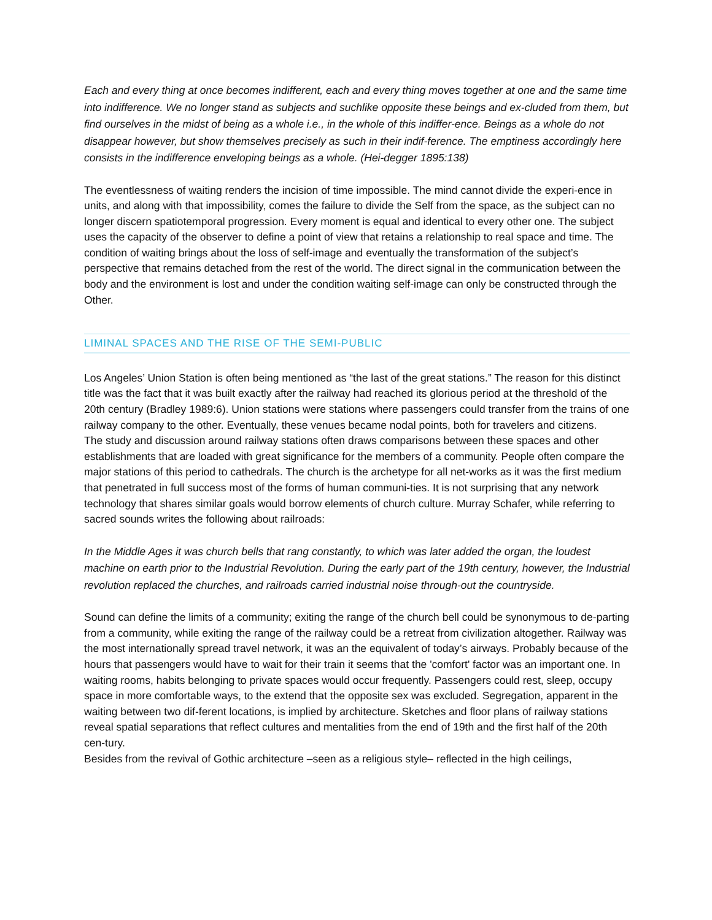Each and every thing at once becomes indifferent, each and every thing moves together at one and the same time into indifference. We no longer stand as subjects and suchlike opposite these beings and ex-cluded from them, but find ourselves in the midst of being as a whole i.e., in the whole of this indiffer-ence. Beings as a whole do not disappear however, but show themselves precisely as such in their indif-ference. The emptiness accordingly here consists in the indifference enveloping beings as a whole. (Hei-degger 1895:138)
The eventlessness of waiting renders the incision of time impossible. The mind cannot divide the experi-ence in units, and along with that impossibility, comes the failure to divide the Self from the space, as the subject can no longer discern spatiotemporal progression. Every moment is equal and identical to every other one. The subject uses the capacity of the observer to define a point of view that retains a relationship to real space and time. The condition of waiting brings about the loss of self-image and eventually the transformation of the subject’s perspective that remains detached from the rest of the world. The direct signal in the communication between the body and the environment is lost and under the condition waiting self-image can only be constructed through the Other.
LIMINAL SPACES AND THE RISE OF THE SEMI-PUBLIC
Los Angeles’ Union Station is often being mentioned as “the last of the great stations.” The reason for this distinct title was the fact that it was built exactly after the railway had reached its glorious period at the threshold of the 20th century (Bradley 1989:6). Union stations were stations where passengers could transfer from the trains of one railway company to the other. Eventually, these venues became nodal points, both for travelers and citizens.
The study and discussion around railway stations often draws comparisons between these spaces and other establishments that are loaded with great significance for the members of a community. People often compare the major stations of this period to cathedrals. The church is the archetype for all net-works as it was the first medium that penetrated in full success most of the forms of human communi-ties. It is not surprising that any network technology that shares similar goals would borrow elements of church culture. Murray Schafer, while referring to sacred sounds writes the following about railroads:
In the Middle Ages it was church bells that rang constantly, to which was later added the organ, the loudest machine on earth prior to the Industrial Revolution. During the early part of the 19th century, however, the Industrial revolution replaced the churches, and railroads carried industrial noise through-out the countryside.
Sound can define the limits of a community; exiting the range of the church bell could be synonymous to de-parting from a community, while exiting the range of the railway could be a retreat from civilization altogether. Railway was the most internationally spread travel network, it was an the equivalent of today’s airways. Probably because of the hours that passengers would have to wait for their train it seems that the 'comfort' factor was an important one. In waiting rooms, habits belonging to private spaces would occur frequently. Passengers could rest, sleep, occupy space in more comfortable ways, to the extend that the opposite sex was excluded. Segregation, apparent in the waiting between two dif-ferent locations, is implied by architecture. Sketches and floor plans of railway stations reveal spatial separations that reflect cultures and mentalities from the end of 19th and the first half of the 20th cen-tury.
Besides from the revival of Gothic architecture –seen as a religious style– reflected in the high ceilings,